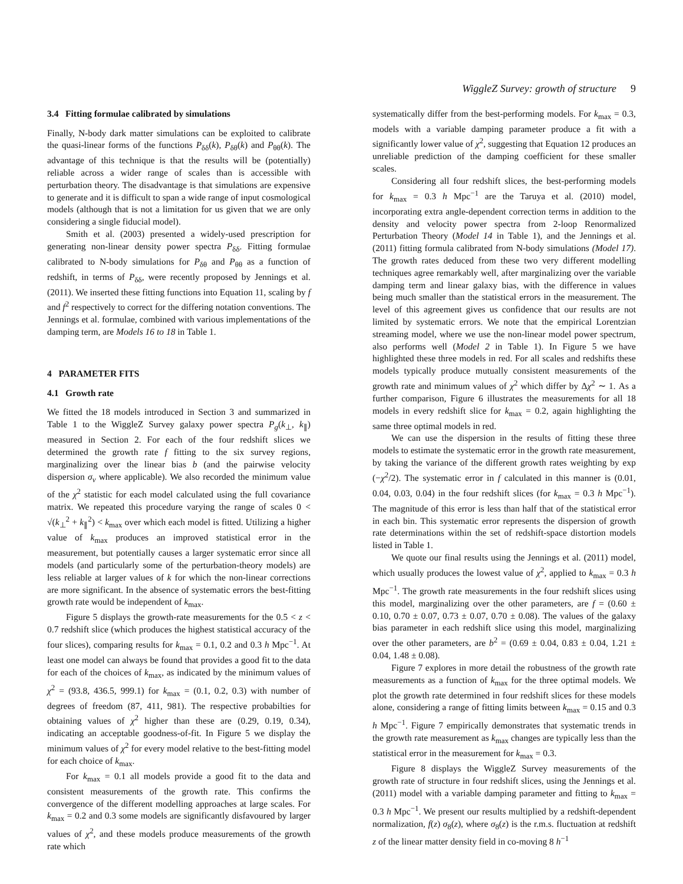WiggleZ Survey: growth of structure 9
3.4 Fitting formulae calibrated by simulations
Finally, N-body dark matter simulations can be exploited to calibrate the quasi-linear forms of the functions P<sub>δδ</sub>(k), P<sub>δθ</sub>(k) and P<sub>θθ</sub>(k). The advantage of this technique is that the results will be (potentially) reliable across a wider range of scales than is accessible with perturbation theory. The disadvantage is that simulations are expensive to generate and it is difficult to span a wide range of input cosmological models (although that is not a limitation for us given that we are only considering a single fiducial model).
Smith et al. (2003) presented a widely-used prescription for generating non-linear density power spectra P<sub>δδ</sub>. Fitting formulae calibrated to N-body simulations for P<sub>δθ</sub> and P<sub>θθ</sub> as a function of redshift, in terms of P<sub>δδ</sub>, were recently proposed by Jennings et al. (2011). We inserted these fitting functions into Equation 11, scaling by f and f<sup>2</sup> respectively to correct for the differing notation conventions. The Jennings et al. formulae, combined with various implementations of the damping term, are Models 16 to 18 in Table 1.
4 PARAMETER FITS
4.1 Growth rate
We fitted the 18 models introduced in Section 3 and summarized in Table 1 to the WiggleZ Survey galaxy power spectra P<sub>g</sub>(k<sub>⊥</sub>, k<sub>∥</sub>) measured in Section 2. For each of the four redshift slices we determined the growth rate f fitting to the six survey regions, marginalizing over the linear bias b (and the pairwise velocity dispersion σ<sub>v</sub> where applicable). We also recorded the minimum value of the χ<sup>2</sup> statistic for each model calculated using the full covariance matrix. We repeated this procedure varying the range of scales 0 < √(k<sub>⊥</sub><sup>2</sup> + k<sub>∥</sub><sup>2</sup>) < k<sub>max</sub> over which each model is fitted. Utilizing a higher value of k<sub>max</sub> produces an improved statistical error in the measurement, but potentially causes a larger systematic error since all models (and particularly some of the perturbation-theory models) are less reliable at larger values of k for which the non-linear corrections are more significant. In the absence of systematic errors the best-fitting growth rate would be independent of k<sub>max</sub>.
Figure 5 displays the growth-rate measurements for the 0.5 < z < 0.7 redshift slice (which produces the highest statistical accuracy of the four slices), comparing results for k<sub>max</sub> = 0.1, 0.2 and 0.3 h Mpc<sup>−1</sup>. At least one model can always be found that provides a good fit to the data for each of the choices of k<sub>max</sub>, as indicated by the minimum values of χ<sup>2</sup> = (93.8, 436.5, 999.1) for k<sub>max</sub> = (0.1, 0.2, 0.3) with number of degrees of freedom (87, 411, 981). The respective probabilties for obtaining values of χ<sup>2</sup> higher than these are (0.29, 0.19, 0.34), indicating an acceptable goodness-of-fit. In Figure 5 we display the minimum values of χ<sup>2</sup> for every model relative to the best-fitting model for each choice of k<sub>max</sub>.
For k<sub>max</sub> = 0.1 all models provide a good fit to the data and consistent measurements of the growth rate. This confirms the convergence of the different modelling approaches at large scales. For k<sub>max</sub> = 0.2 and 0.3 some models are significantly disfavoured by larger values of χ<sup>2</sup>, and these models produce measurements of the growth rate which
systematically differ from the best-performing models. For k<sub>max</sub> = 0.3, models with a variable damping parameter produce a fit with a significantly lower value of χ<sup>2</sup>, suggesting that Equation 12 produces an unreliable prediction of the damping coefficient for these smaller scales.
Considering all four redshift slices, the best-performing models for k<sub>max</sub> = 0.3 h Mpc<sup>−1</sup> are the Taruya et al. (2010) model, incorporating extra angle-dependent correction terms in addition to the density and velocity power spectra from 2-loop Renormalized Perturbation Theory (Model 14 in Table 1), and the Jennings et al. (2011) fitting formula calibrated from N-body simulations (Model 17). The growth rates deduced from these two very different modelling techniques agree remarkably well, after marginalizing over the variable damping term and linear galaxy bias, with the difference in values being much smaller than the statistical errors in the measurement. The level of this agreement gives us confidence that our results are not limited by systematic errors. We note that the empirical Lorentzian streaming model, where we use the non-linear model power spectrum, also performs well (Model 2 in Table 1). In Figure 5 we have highlighted these three models in red. For all scales and redshifts these models typically produce mutually consistent measurements of the growth rate and minimum values of χ<sup>2</sup> which differ by Δχ<sup>2</sup> ∼ 1. As a further comparison, Figure 6 illustrates the measurements for all 18 models in every redshift slice for k<sub>max</sub> = 0.2, again highlighting the same three optimal models in red.
We can use the dispersion in the results of fitting these three models to estimate the systematic error in the growth rate measurement, by taking the variance of the different growth rates weighting by exp (−χ<sup>2</sup>/2). The systematic error in f calculated in this manner is (0.01, 0.04, 0.03, 0.04) in the four redshift slices (for k<sub>max</sub> = 0.3 h Mpc<sup>−1</sup>). The magnitude of this error is less than half that of the statistical error in each bin. This systematic error represents the dispersion of growth rate determinations within the set of redshift-space distortion models listed in Table 1.
We quote our final results using the Jennings et al. (2011) model, which usually produces the lowest value of χ<sup>2</sup>, applied to k<sub>max</sub> = 0.3 h Mpc<sup>−1</sup>. The growth rate measurements in the four redshift slices using this model, marginalizing over the other parameters, are f = (0.60 ± 0.10, 0.70 ± 0.07, 0.73 ± 0.07, 0.70 ± 0.08). The values of the galaxy bias parameter in each redshift slice using this model, marginalizing over the other parameters, are b<sup>2</sup> = (0.69 ± 0.04, 0.83 ± 0.04, 1.21 ± 0.04, 1.48 ± 0.08).
Figure 7 explores in more detail the robustness of the growth rate measurements as a function of k<sub>max</sub> for the three optimal models. We plot the growth rate determined in four redshift slices for these models alone, considering a range of fitting limits between k<sub>max</sub> = 0.15 and 0.3 h Mpc<sup>−1</sup>. Figure 7 empirically demonstrates that systematic trends in the growth rate measurement as k<sub>max</sub> changes are typically less than the statistical error in the measurement for k<sub>max</sub> = 0.3.
Figure 8 displays the WiggleZ Survey measurements of the growth rate of structure in four redshift slices, using the Jennings et al. (2011) model with a variable damping parameter and fitting to k<sub>max</sub> = 0.3 h Mpc<sup>−1</sup>. We present our results multiplied by a redshift-dependent normalization, f(z) σ<sub>8</sub>(z), where σ<sub>8</sub>(z) is the r.m.s. fluctuation at redshift z of the linear matter density field in co-moving 8 h<sup>−1</sup>